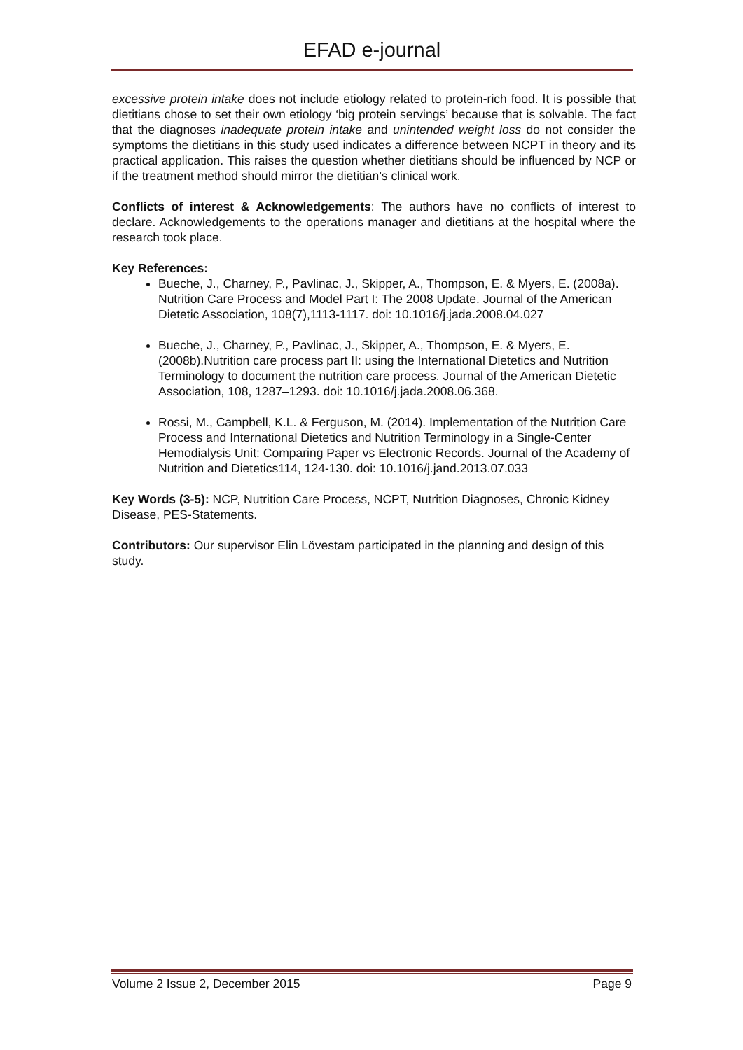EFAD e-journal
excessive protein intake does not include etiology related to protein-rich food. It is possible that dietitians chose to set their own etiology ‘big protein servings’ because that is solvable. The fact that the diagnoses inadequate protein intake and unintended weight loss do not consider the symptoms the dietitians in this study used indicates a difference between NCPT in theory and its practical application. This raises the question whether dietitians should be influenced by NCP or if the treatment method should mirror the dietitian’s clinical work.
Conflicts of interest & Acknowledgements: The authors have no conflicts of interest to declare. Acknowledgements to the operations manager and dietitians at the hospital where the research took place.
Key References:
Bueche, J., Charney, P., Pavlinac, J., Skipper, A., Thompson, E. & Myers, E. (2008a). Nutrition Care Process and Model Part I: The 2008 Update. Journal of the American Dietetic Association, 108(7),1113-1117. doi: 10.1016/j.jada.2008.04.027
Bueche, J., Charney, P., Pavlinac, J., Skipper, A., Thompson, E. & Myers, E. (2008b).Nutrition care process part II: using the International Dietetics and Nutrition Terminology to document the nutrition care process. Journal of the American Dietetic Association, 108, 1287–1293. doi: 10.1016/j.jada.2008.06.368.
Rossi, M., Campbell, K.L. & Ferguson, M. (2014). Implementation of the Nutrition Care Process and International Dietetics and Nutrition Terminology in a Single-Center Hemodialysis Unit: Comparing Paper vs Electronic Records. Journal of the Academy of Nutrition and Dietetics114, 124-130. doi: 10.1016/j.jand.2013.07.033
Key Words (3-5): NCP, Nutrition Care Process, NCPT, Nutrition Diagnoses, Chronic Kidney Disease, PES-Statements.
Contributors: Our supervisor Elin Lövestam participated in the planning and design of this study.
Volume 2 Issue 2, December 2015 Page 9